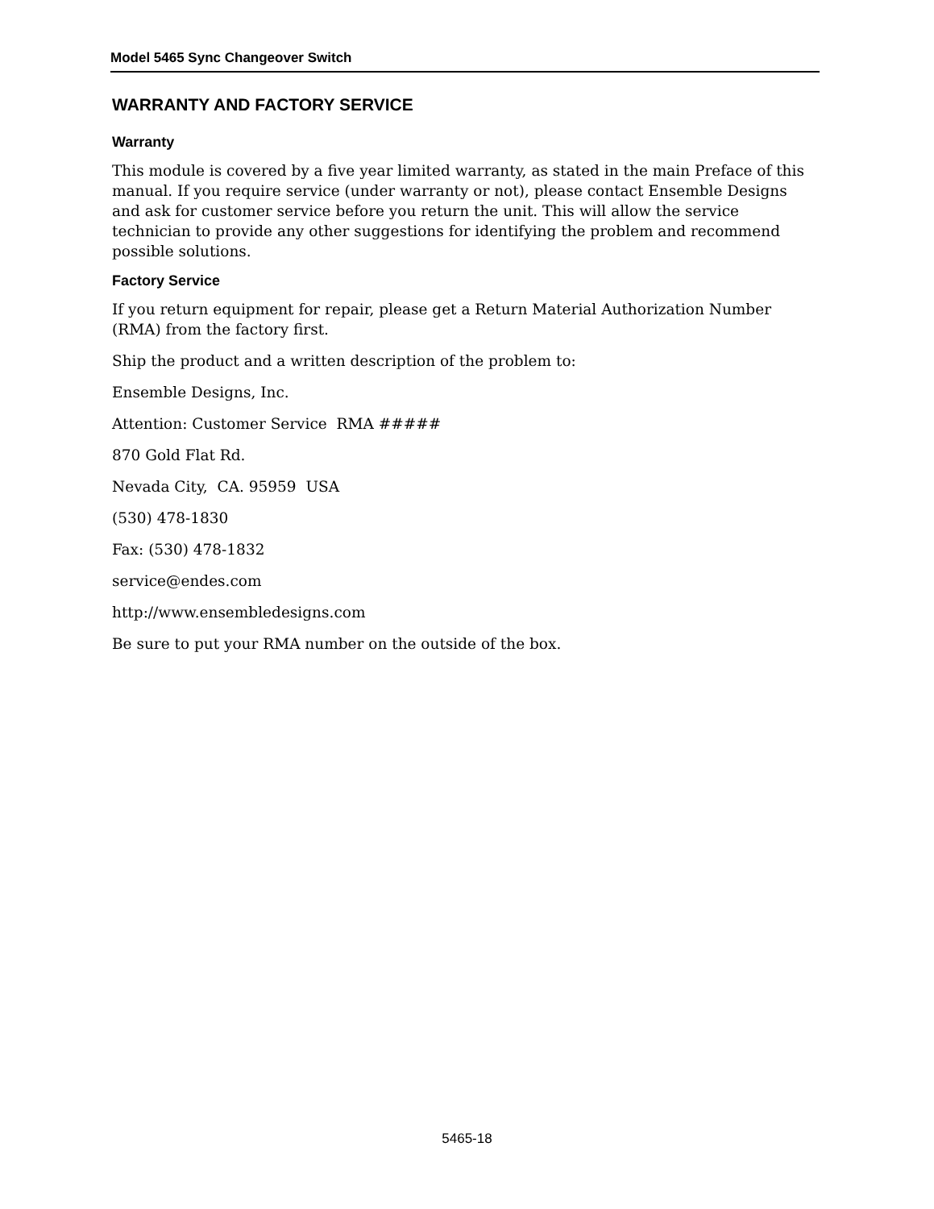Model 5465 Sync Changeover Switch
WARRANTY AND FACTORY SERVICE
Warranty
This module is covered by a five year limited warranty, as stated in the main Preface of this manual. If you require service (under warranty or not), please contact Ensemble Designs and ask for customer service before you return the unit. This will allow the service technician to provide any other suggestions for identifying the problem and recommend possible solutions.
Factory Service
If you return equipment for repair, please get a Return Material Authorization Number (RMA) from the factory first.
Ship the product and a written description of the problem to:
Ensemble Designs, Inc.
Attention: Customer Service RMA #####
870 Gold Flat Rd.
Nevada City, CA. 95959 USA
(530) 478-1830
Fax: (530) 478-1832
service@endes.com
http://www.ensembledesigns.com
Be sure to put your RMA number on the outside of the box.
5465-18